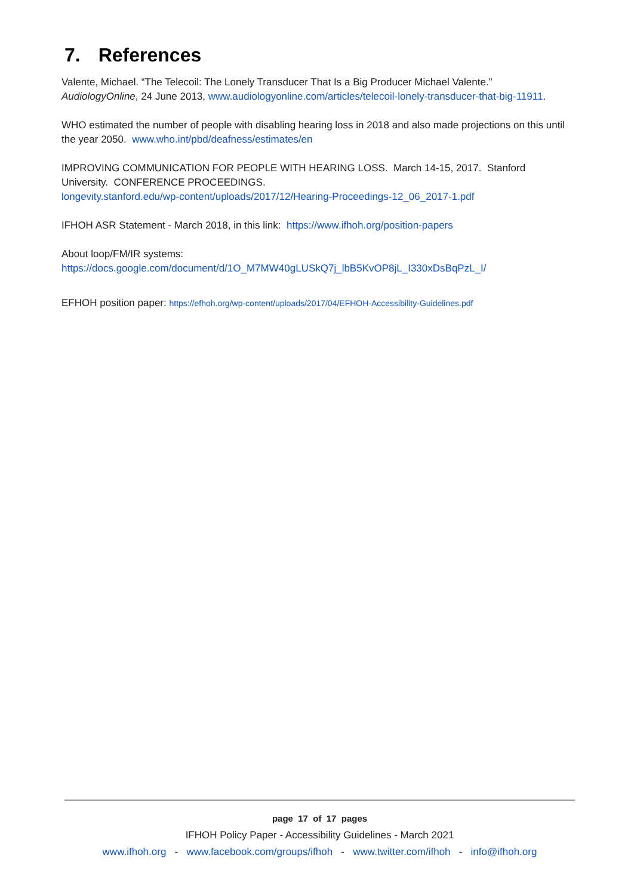7. References
Valente, Michael. “The Telecoil: The Lonely Transducer That Is a Big Producer Michael Valente.” AudiologyOnline, 24 June 2013, www.audiologyonline.com/articles/telecoil-lonely-transducer-that-big-11911.
WHO estimated the number of people with disabling hearing loss in 2018 and also made projections on this until the year 2050. www.who.int/pbd/deafness/estimates/en
IMPROVING COMMUNICATION FOR PEOPLE WITH HEARING LOSS. March 14-15, 2017. Stanford University. CONFERENCE PROCEEDINGS.
longevity.stanford.edu/wp-content/uploads/2017/12/Hearing-Proceedings-12_06_2017-1.pdf
IFHOH ASR Statement - March 2018, in this link: https://www.ifhoh.org/position-papers
About loop/FM/IR systems:
https://docs.google.com/document/d/1O_M7MW40gLUSkQ7j_lbB5KvOP8jL_I330xDsBqPzL_I/
EFHOH position paper: https://efhoh.org/wp-content/uploads/2017/04/EFHOH-Accessibility-Guidelines.pdf
page 17 of 17 pages
IFHOH Policy Paper - Accessibility Guidelines - March 2021
www.ifhoh.org - www.facebook.com/groups/ifhoh - www.twitter.com/ifhoh - info@ifhoh.org